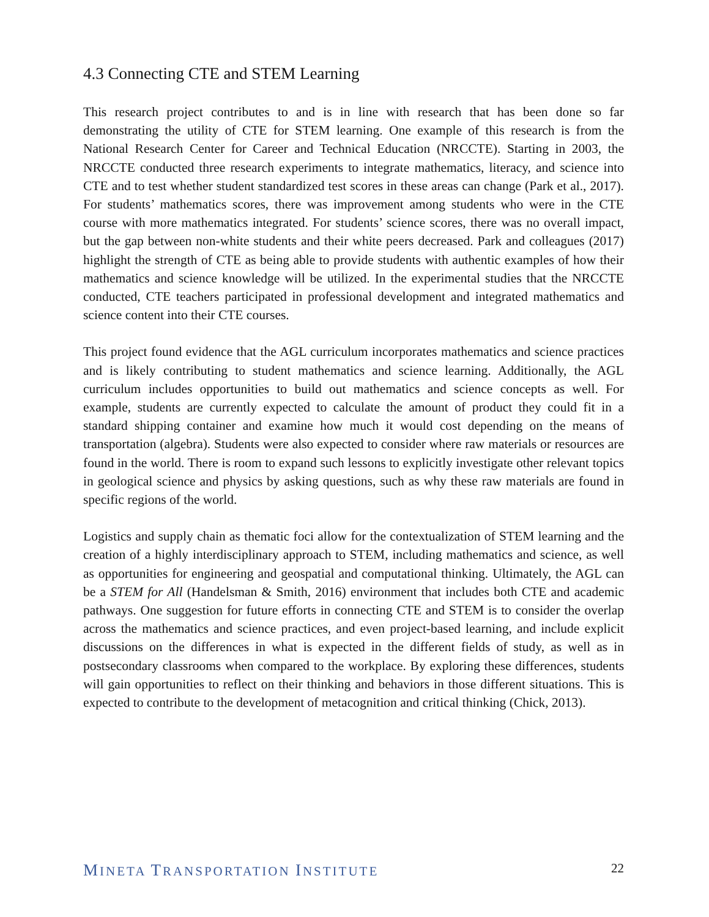4.3 Connecting CTE and STEM Learning
This research project contributes to and is in line with research that has been done so far demonstrating the utility of CTE for STEM learning. One example of this research is from the National Research Center for Career and Technical Education (NRCCTE). Starting in 2003, the NRCCTE conducted three research experiments to integrate mathematics, literacy, and science into CTE and to test whether student standardized test scores in these areas can change (Park et al., 2017). For students’ mathematics scores, there was improvement among students who were in the CTE course with more mathematics integrated. For students’ science scores, there was no overall impact, but the gap between non-white students and their white peers decreased. Park and colleagues (2017) highlight the strength of CTE as being able to provide students with authentic examples of how their mathematics and science knowledge will be utilized. In the experimental studies that the NRCCTE conducted, CTE teachers participated in professional development and integrated mathematics and science content into their CTE courses.
This project found evidence that the AGL curriculum incorporates mathematics and science practices and is likely contributing to student mathematics and science learning. Additionally, the AGL curriculum includes opportunities to build out mathematics and science concepts as well. For example, students are currently expected to calculate the amount of product they could fit in a standard shipping container and examine how much it would cost depending on the means of transportation (algebra). Students were also expected to consider where raw materials or resources are found in the world. There is room to expand such lessons to explicitly investigate other relevant topics in geological science and physics by asking questions, such as why these raw materials are found in specific regions of the world.
Logistics and supply chain as thematic foci allow for the contextualization of STEM learning and the creation of a highly interdisciplinary approach to STEM, including mathematics and science, as well as opportunities for engineering and geospatial and computational thinking. Ultimately, the AGL can be a STEM for All (Handelsman & Smith, 2016) environment that includes both CTE and academic pathways. One suggestion for future efforts in connecting CTE and STEM is to consider the overlap across the mathematics and science practices, and even project-based learning, and include explicit discussions on the differences in what is expected in the different fields of study, as well as in postsecondary classrooms when compared to the workplace. By exploring these differences, students will gain opportunities to reflect on their thinking and behaviors in those different situations. This is expected to contribute to the development of metacognition and critical thinking (Chick, 2013).
MINETA TRANSPORTATION INSTITUTE
22